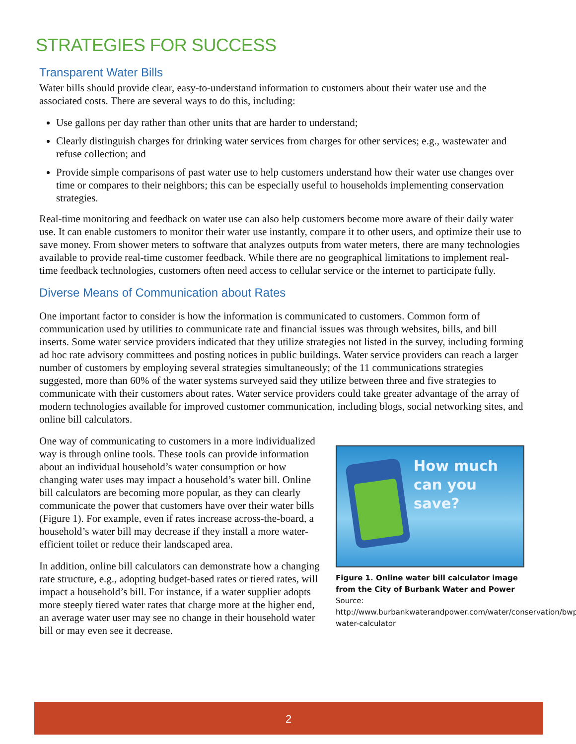STRATEGIES FOR SUCCESS
Transparent Water Bills
Water bills should provide clear, easy-to-understand information to customers about their water use and the associated costs. There are several ways to do this, including:
Use gallons per day rather than other units that are harder to understand;
Clearly distinguish charges for drinking water services from charges for other services; e.g., wastewater and refuse collection; and
Provide simple comparisons of past water use to help customers understand how their water use changes over time or compares to their neighbors; this can be especially useful to households implementing conservation strategies.
Real-time monitoring and feedback on water use can also help customers become more aware of their daily water use. It can enable customers to monitor their water use instantly, compare it to other users, and optimize their use to save money. From shower meters to software that analyzes outputs from water meters, there are many technologies available to provide real-time customer feedback. While there are no geographical limitations to implement real-time feedback technologies, customers often need access to cellular service or the internet to participate fully.
Diverse Means of Communication about Rates
One important factor to consider is how the information is communicated to customers. Common form of communication used by utilities to communicate rate and financial issues was through websites, bills, and bill inserts. Some water service providers indicated that they utilize strategies not listed in the survey, including forming ad hoc rate advisory committees and posting notices in public buildings. Water service providers can reach a larger number of customers by employing several strategies simultaneously; of the 11 communications strategies suggested, more than 60% of the water systems surveyed said they utilize between three and five strategies to communicate with their customers about rates. Water service providers could take greater advantage of the array of modern technologies available for improved customer communication, including blogs, social networking sites, and online bill calculators.
One way of communicating to customers in a more individualized way is through online tools. These tools can provide information about an individual household’s water consumption or how changing water uses may impact a household’s water bill. Online bill calculators are becoming more popular, as they can clearly communicate the power that customers have over their water bills (Figure 1). For example, even if rates increase across-the-board, a household’s water bill may decrease if they install a more water-efficient toilet or reduce their landscaped area.
In addition, online bill calculators can demonstrate how a changing rate structure, e.g., adopting budget-based rates or tiered rates, will impact a household’s bill. For instance, if a water supplier adopts more steeply tiered water rates that charge more at the higher end, an average water user may see no change in their household water bill or may even see it decrease.
How much can you save?
Figure 1. Online water bill calculator image from the City of Burbank Water and Power
Source: http://www.burbankwaterandpower.com/water/conservation/bwp-water-calculator
2